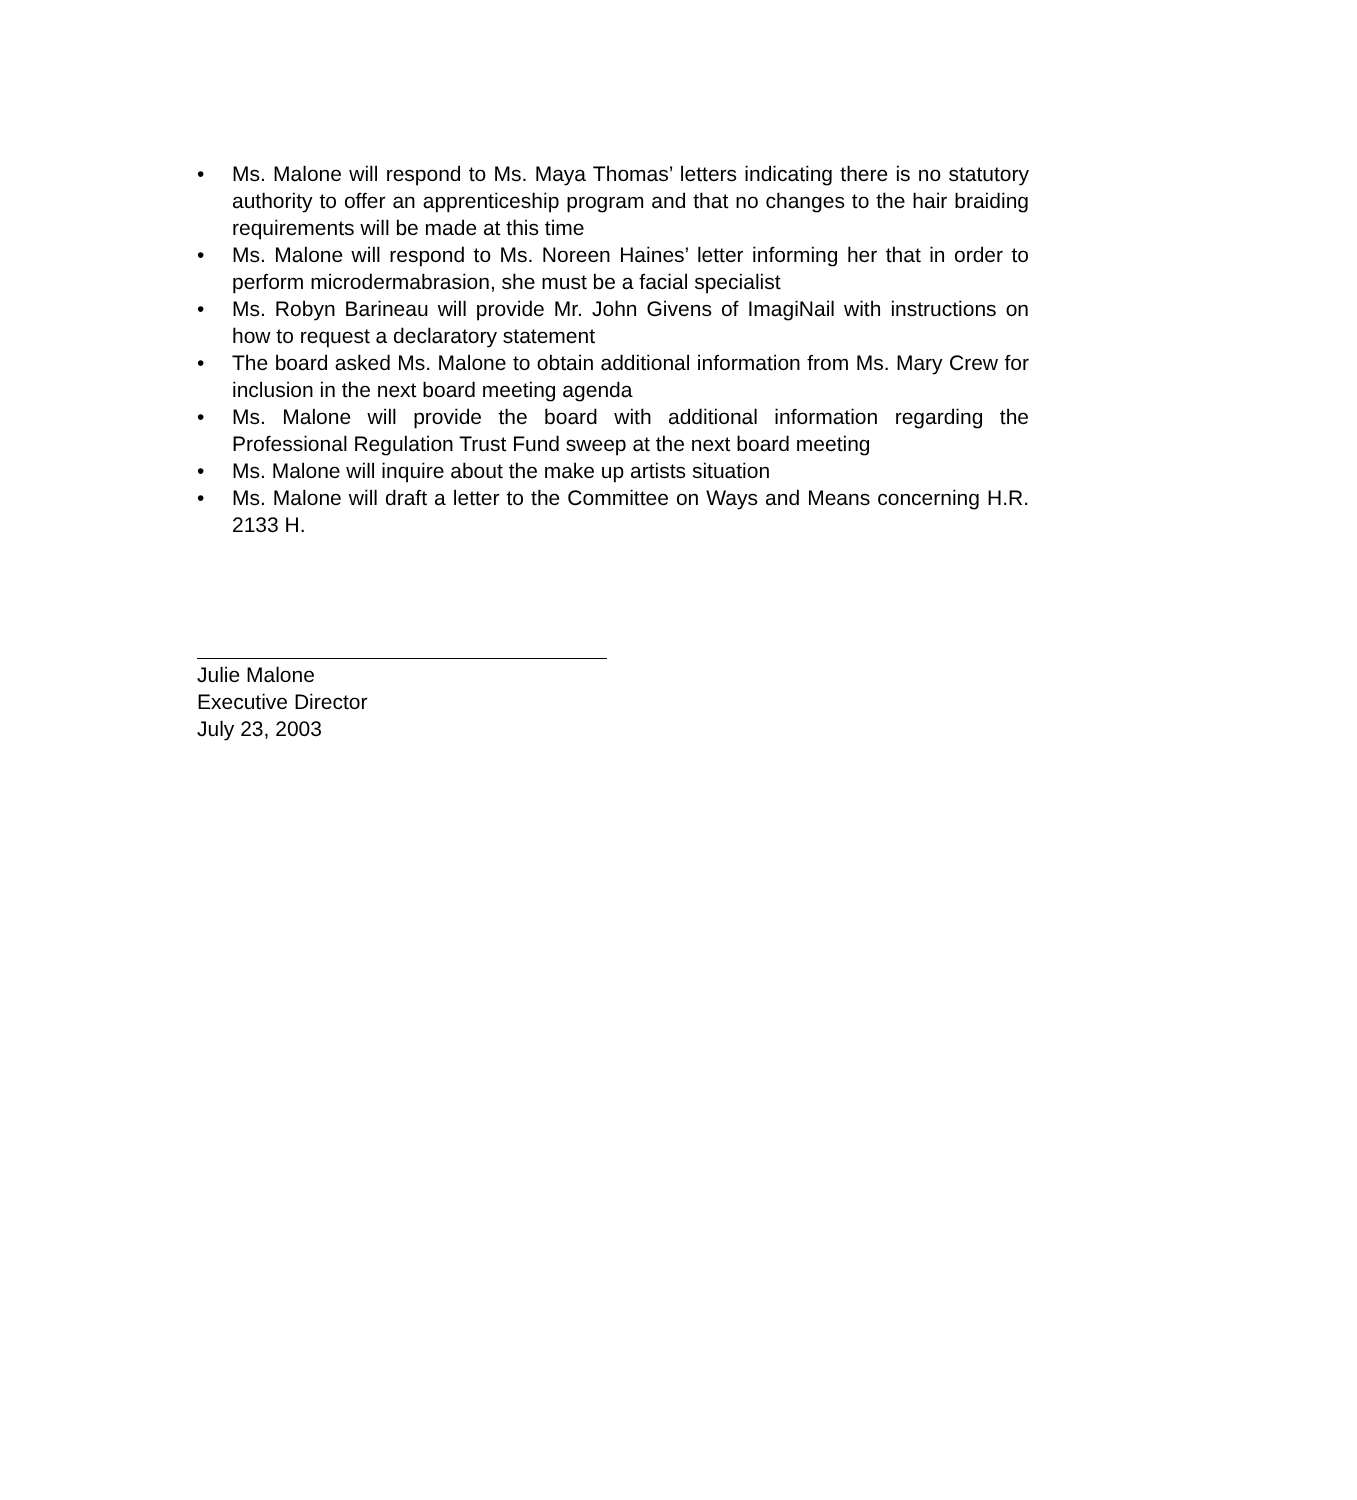• Ms. Malone will respond to Ms. Maya Thomas’ letters indicating there is no statutory authority to offer an apprenticeship program and that no changes to the hair braiding requirements will be made at this time
• Ms. Malone will respond to Ms. Noreen Haines’ letter informing her that in order to perform microdermabrasion, she must be a facial specialist
• Ms. Robyn Barineau will provide Mr. John Givens of ImagiNail with instructions on how to request a declaratory statement
• The board asked Ms. Malone to obtain additional information from Ms. Mary Crew for inclusion in the next board meeting agenda
• Ms. Malone will provide the board with additional information regarding the Professional Regulation Trust Fund sweep at the next board meeting
• Ms. Malone will inquire about the make up artists situation
• Ms. Malone will draft a letter to the Committee on Ways and Means concerning H.R. 2133 H.
Julie Malone
Executive Director
July 23, 2003